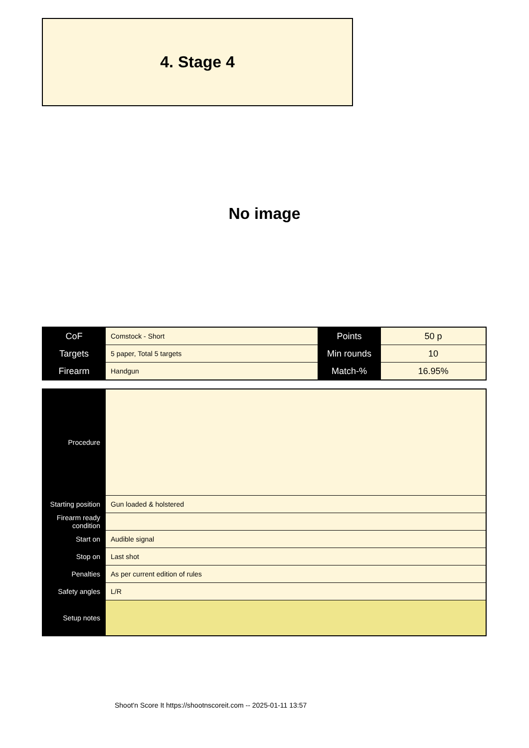4. Stage 4
No image
| CoF | Comstock - Short | Points | 50 p |
| Targets | 5 paper, Total 5 targets | Min rounds | 10 |
| Firearm | Handgun | Match-% | 16.95% |
| Procedure | |
| Starting position | Gun loaded & holstered |
| Firearm ready condition | |
| Start on | Audible signal |
| Stop on | Last shot |
| Penalties | As per current edition of rules |
| Safety angles | L/R |
| Setup notes | |
Shoot'n Score It https://shootnscoreit.com -- 2025-01-11 13:57